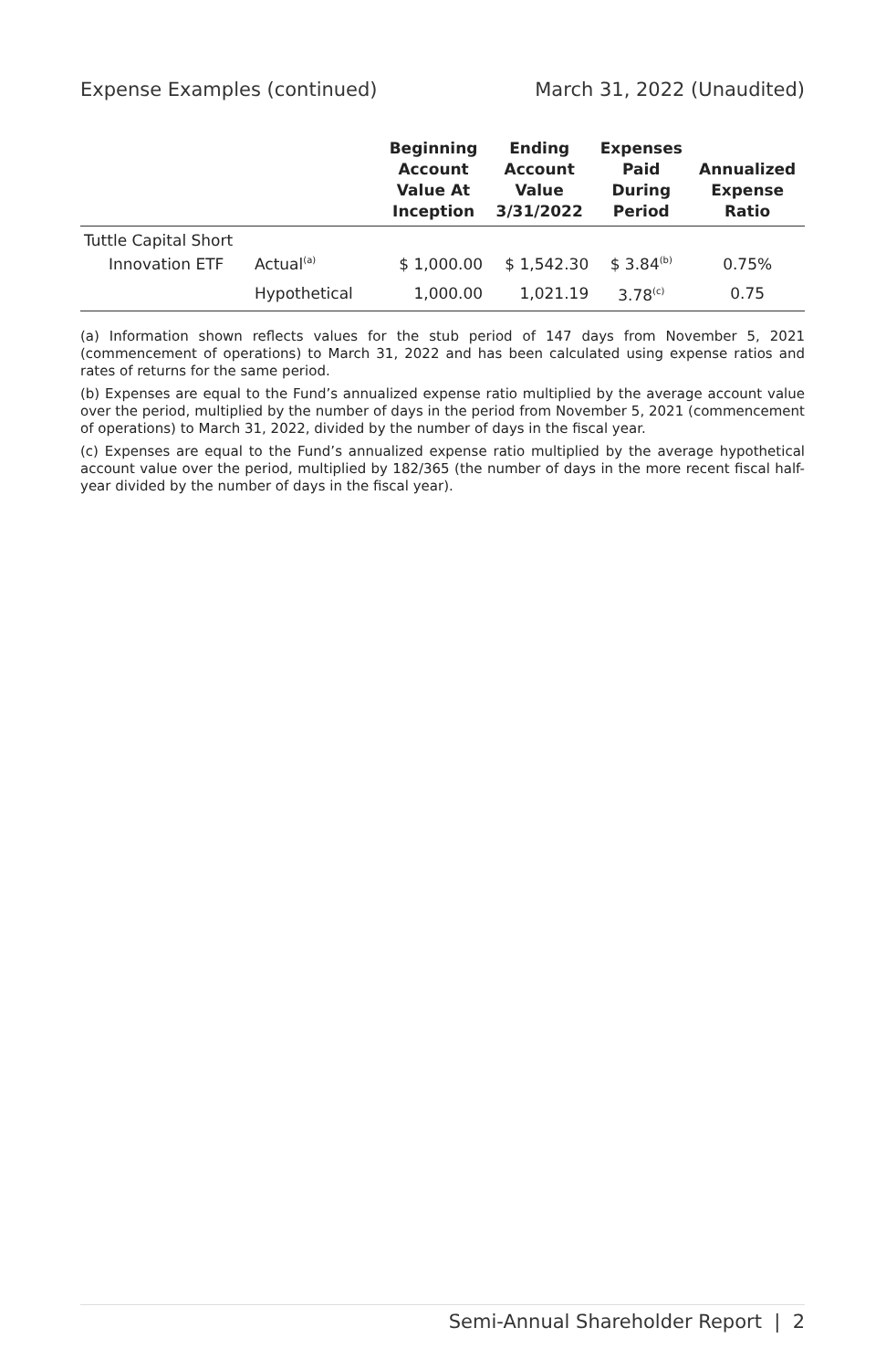Expense Examples (continued) March 31, 2022 (Unaudited)
| | | Beginning Account Value At Inception | Ending Account Value 3/31/2022 | Expenses Paid During Period | Annualized Expense Ratio |
| --- | --- | --- | --- | --- | --- |
| Tuttle Capital Short Innovation ETF | Actual<sup>(a)</sup> | $ 1,000.00 | $ 1,542.30 | $ 3.84<sup>(b)</sup> | 0.75% |
| | Hypothetical | 1,000.00 | 1,021.19 | 3.78<sup>(c)</sup> | 0.75 |
(a) Information shown reflects values for the stub period of 147 days from November 5, 2021 (commencement of operations) to March 31, 2022 and has been calculated using expense ratios and rates of returns for the same period.
(b) Expenses are equal to the Fund’s annualized expense ratio multiplied by the average account value over the period, multiplied by the number of days in the period from November 5, 2021 (commencement of operations) to March 31, 2022, divided by the number of days in the fiscal year.
(c) Expenses are equal to the Fund’s annualized expense ratio multiplied by the average hypothetical account value over the period, multiplied by 182/365 (the number of days in the more recent fiscal half-year divided by the number of days in the fiscal year).
Semi-Annual Shareholder Report | 2